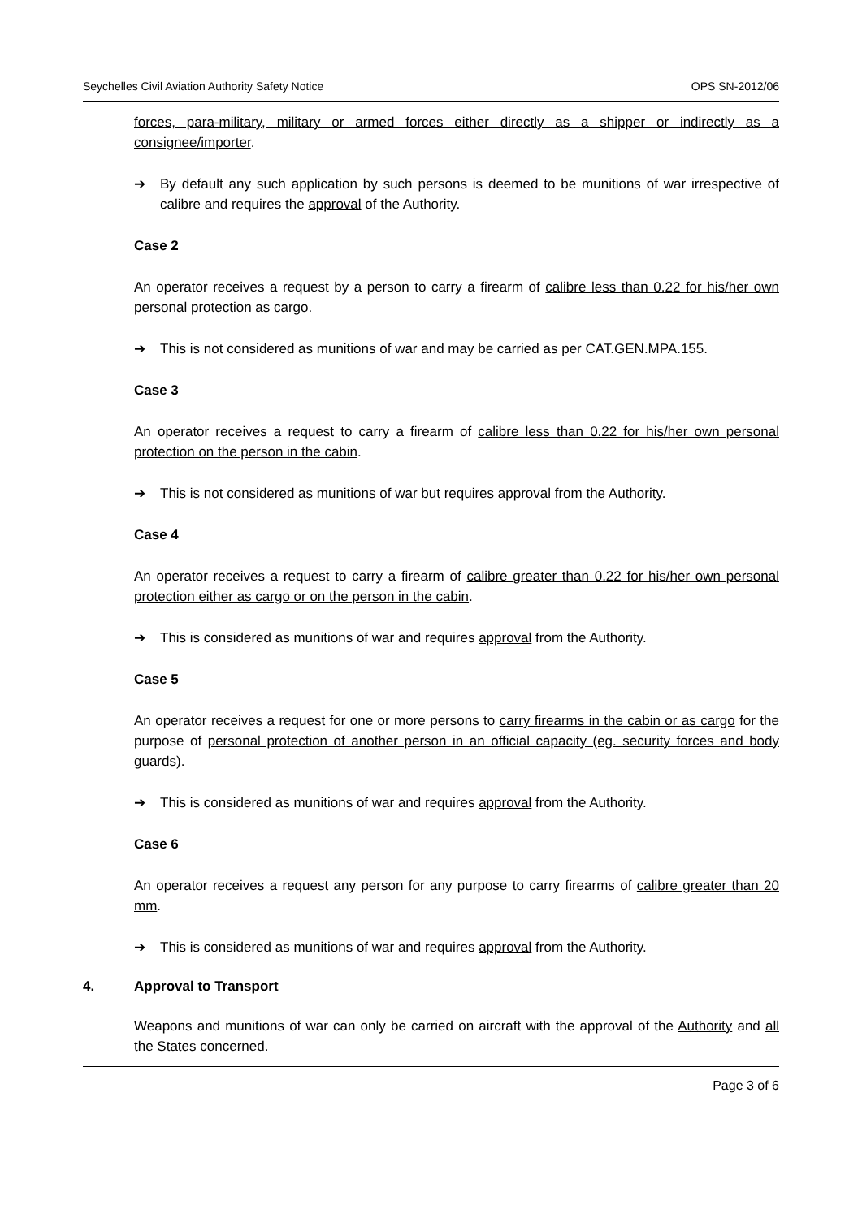Seychelles Civil Aviation Authority Safety Notice OPS SN-2012/06
forces, para-military, military or armed forces either directly as a shipper or indirectly as a consignee/importer.
➔ By default any such application by such persons is deemed to be munitions of war irrespective of calibre and requires the approval of the Authority.
Case 2
An operator receives a request by a person to carry a firearm of calibre less than 0.22 for his/her own personal protection as cargo.
➔ This is not considered as munitions of war and may be carried as per CAT.GEN.MPA.155.
Case 3
An operator receives a request to carry a firearm of calibre less than 0.22 for his/her own personal protection on the person in the cabin.
➔ This is not considered as munitions of war but requires approval from the Authority.
Case 4
An operator receives a request to carry a firearm of calibre greater than 0.22 for his/her own personal protection either as cargo or on the person in the cabin.
➔ This is considered as munitions of war and requires approval from the Authority.
Case 5
An operator receives a request for one or more persons to carry firearms in the cabin or as cargo for the purpose of personal protection of another person in an official capacity (eg. security forces and body guards).
➔ This is considered as munitions of war and requires approval from the Authority.
Case 6
An operator receives a request any person for any purpose to carry firearms of calibre greater than 20 mm.
➔ This is considered as munitions of war and requires approval from the Authority.
4. Approval to Transport
Weapons and munitions of war can only be carried on aircraft with the approval of the Authority and all the States concerned.
Page 3 of 6